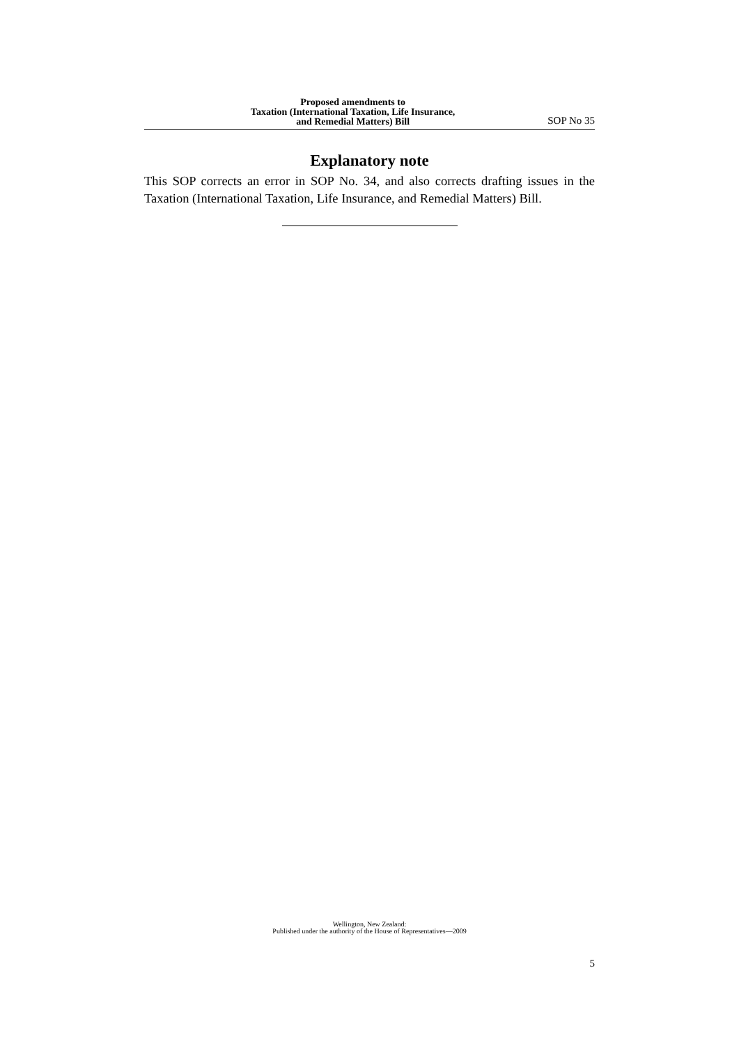Proposed amendments to
Taxation (International Taxation, Life Insurance,
and Remedial Matters) Bill
SOP No 35
Explanatory note
This SOP corrects an error in SOP No. 34, and also corrects drafting issues in the Taxation (International Taxation, Life Insurance, and Remedial Matters) Bill.
Wellington, New Zealand:
Published under the authority of the House of Representatives—2009
5